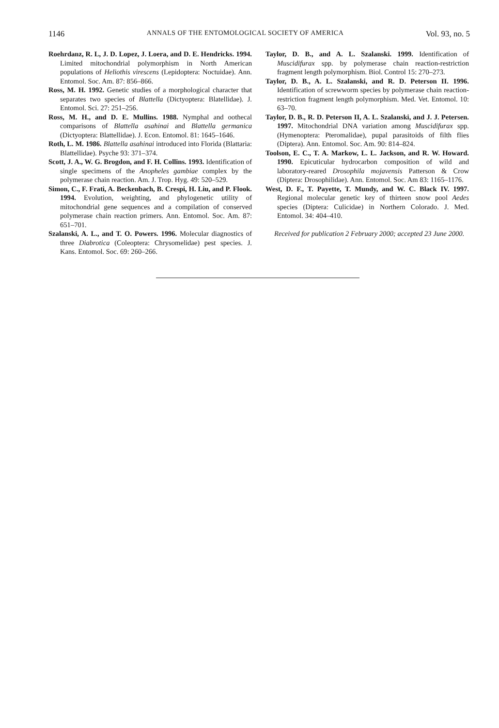1146 ANNALS OF THE ENTOMOLOGICAL SOCIETY OF AMERICA Vol. 93, no. 5
Roehrdanz, R. L, J. D. Lopez, J. Loera, and D. E. Hendricks. 1994. Limited mitochondrial polymorphism in North American populations of Heliothis virescens (Lepidoptera: Noctuidae). Ann. Entomol. Soc. Am. 87: 856–866.
Ross, M. H. 1992. Genetic studies of a morphological character that separates two species of Blattella (Dictyoptera: Blatellidae). J. Entomol. Sci. 27: 251–256.
Ross, M. H., and D. E. Mullins. 1988. Nymphal and oothecal comparisons of Blattella asahinai and Blattella germanica (Dictyoptera: Blattellidae). J. Econ. Entomol. 81: 1645–1646.
Roth, L. M. 1986. Blattella asahinai introduced into Florida (Blattaria: Blattellidae). Psyche 93: 371–374.
Scott, J. A., W. G. Brogdon, and F. H. Collins. 1993. Identification of single specimens of the Anopheles gambiae complex by the polymerase chain reaction. Am. J. Trop. Hyg. 49: 520–529.
Simon, C., F. Frati, A. Beckenbach, B. Crespi, H. Liu, and P. Flook. 1994. Evolution, weighting, and phylogenetic utility of mitochondrial gene sequences and a compilation of conserved polymerase chain reaction primers. Ann. Entomol. Soc. Am. 87: 651–701.
Szalanski, A. L., and T. O. Powers. 1996. Molecular diagnostics of three Diabrotica (Coleoptera: Chrysomelidae) pest species. J. Kans. Entomol. Soc. 69: 260–266.
Taylor, D. B., and A. L. Szalanski. 1999. Identification of Muscidifurax spp. by polymerase chain reaction-restriction fragment length polymorphism. Biol. Control 15: 270–273.
Taylor, D. B., A. L. Szalanski, and R. D. Peterson II. 1996. Identification of screwworm species by polymerase chain reaction-restriction fragment length polymorphism. Med. Vet. Entomol. 10: 63–70.
Taylor, D. B., R. D. Peterson II, A. L. Szalanski, and J. J. Petersen. 1997. Mitochondrial DNA variation among Muscidifurax spp. (Hymenoptera: Pteromalidae), pupal parasitoids of filth flies (Diptera). Ann. Entomol. Soc. Am. 90: 814–824.
Toolson, E. C., T. A. Markow, L. L. Jackson, and R. W. Howard. 1990. Epicuticular hydrocarbon composition of wild and laboratory-reared Drosophila mojavensis Patterson & Crow (Diptera: Drosophilidae). Ann. Entomol. Soc. Am 83: 1165–1176.
West, D. F., T. Payette, T. Mundy, and W. C. Black IV. 1997. Regional molecular genetic key of thirteen snow pool Aedes species (Diptera: Culicidae) in Northern Colorado. J. Med. Entomol. 34: 404–410.
Received for publication 2 February 2000; accepted 23 June 2000.